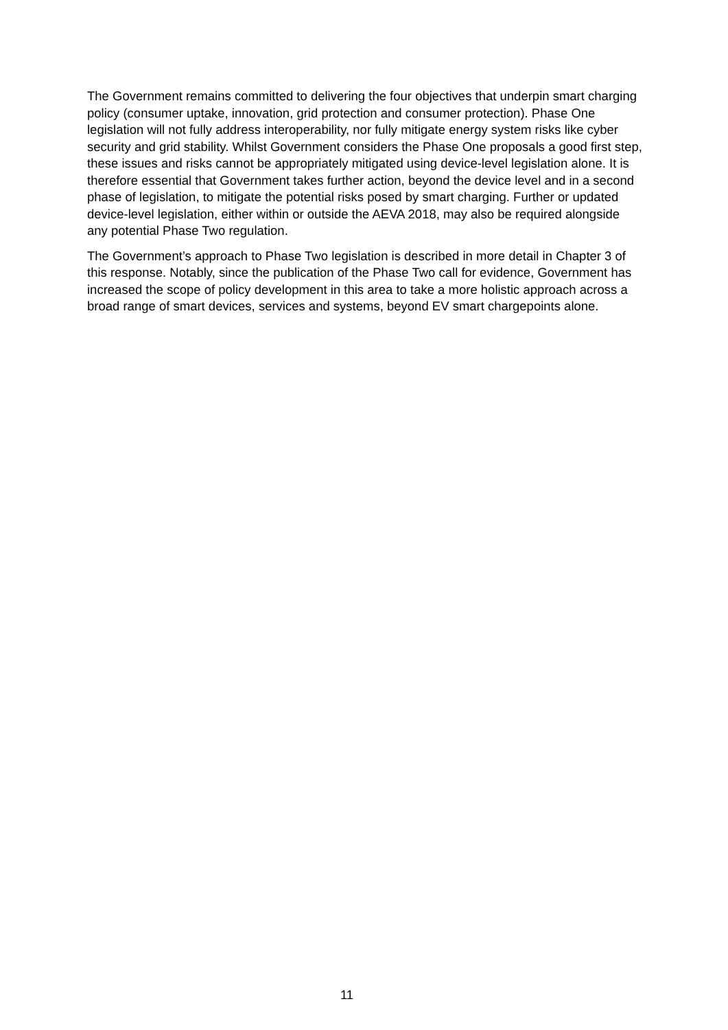The Government remains committed to delivering the four objectives that underpin smart charging policy (consumer uptake, innovation, grid protection and consumer protection). Phase One legislation will not fully address interoperability, nor fully mitigate energy system risks like cyber security and grid stability. Whilst Government considers the Phase One proposals a good first step, these issues and risks cannot be appropriately mitigated using device-level legislation alone. It is therefore essential that Government takes further action, beyond the device level and in a second phase of legislation, to mitigate the potential risks posed by smart charging. Further or updated device-level legislation, either within or outside the AEVA 2018, may also be required alongside any potential Phase Two regulation.
The Government’s approach to Phase Two legislation is described in more detail in Chapter 3 of this response. Notably, since the publication of the Phase Two call for evidence, Government has increased the scope of policy development in this area to take a more holistic approach across a broad range of smart devices, services and systems, beyond EV smart chargepoints alone.
11